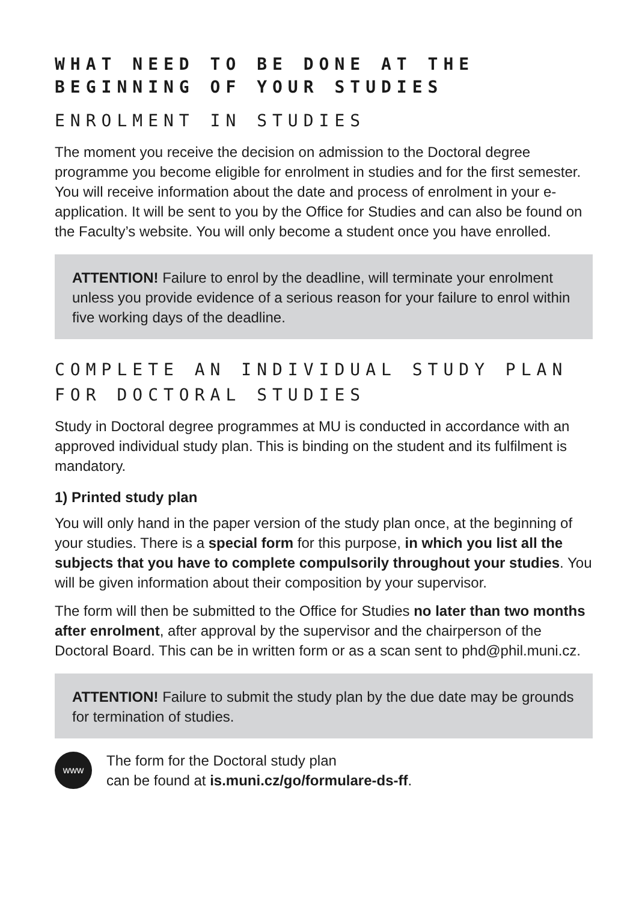WHAT NEED TO BE DONE AT THE BEGINNING OF YOUR STUDIES
ENROLMENT IN STUDIES
The moment you receive the decision on admission to the Doctoral degree programme you become eligible for enrolment in studies and for the first semester. You will receive information about the date and process of enrolment in your e-application. It will be sent to you by the Office for Studies and can also be found on the Faculty’s website. You will only become a student once you have enrolled.
ATTENTION! Failure to enrol by the deadline, will terminate your enrolment unless you provide evidence of a serious reason for your failure to enrol within five working days of the deadline.
COMPLETE AN INDIVIDUAL STUDY PLAN
FOR DOCTORAL STUDIES
Study in Doctoral degree programmes at MU is conducted in accordance with an approved individual study plan. This is binding on the student and its fulfilment is mandatory.
1) Printed study plan
You will only hand in the paper version of the study plan once, at the beginning of your studies. There is a special form for this purpose, in which you list all the subjects that you have to complete compulsorily throughout your studies. You will be given information about their composition by your supervisor.
The form will then be submitted to the Office for Studies no later than two months after enrolment, after approval by the supervisor and the chairperson of the Doctoral Board. This can be in written form or as a scan sent to phd@phil.muni.cz.
ATTENTION! Failure to submit the study plan by the due date may be grounds for termination of studies.
www
The form for the Doctoral study plan
can be found at is.muni.cz/go/formulare-ds-ff.